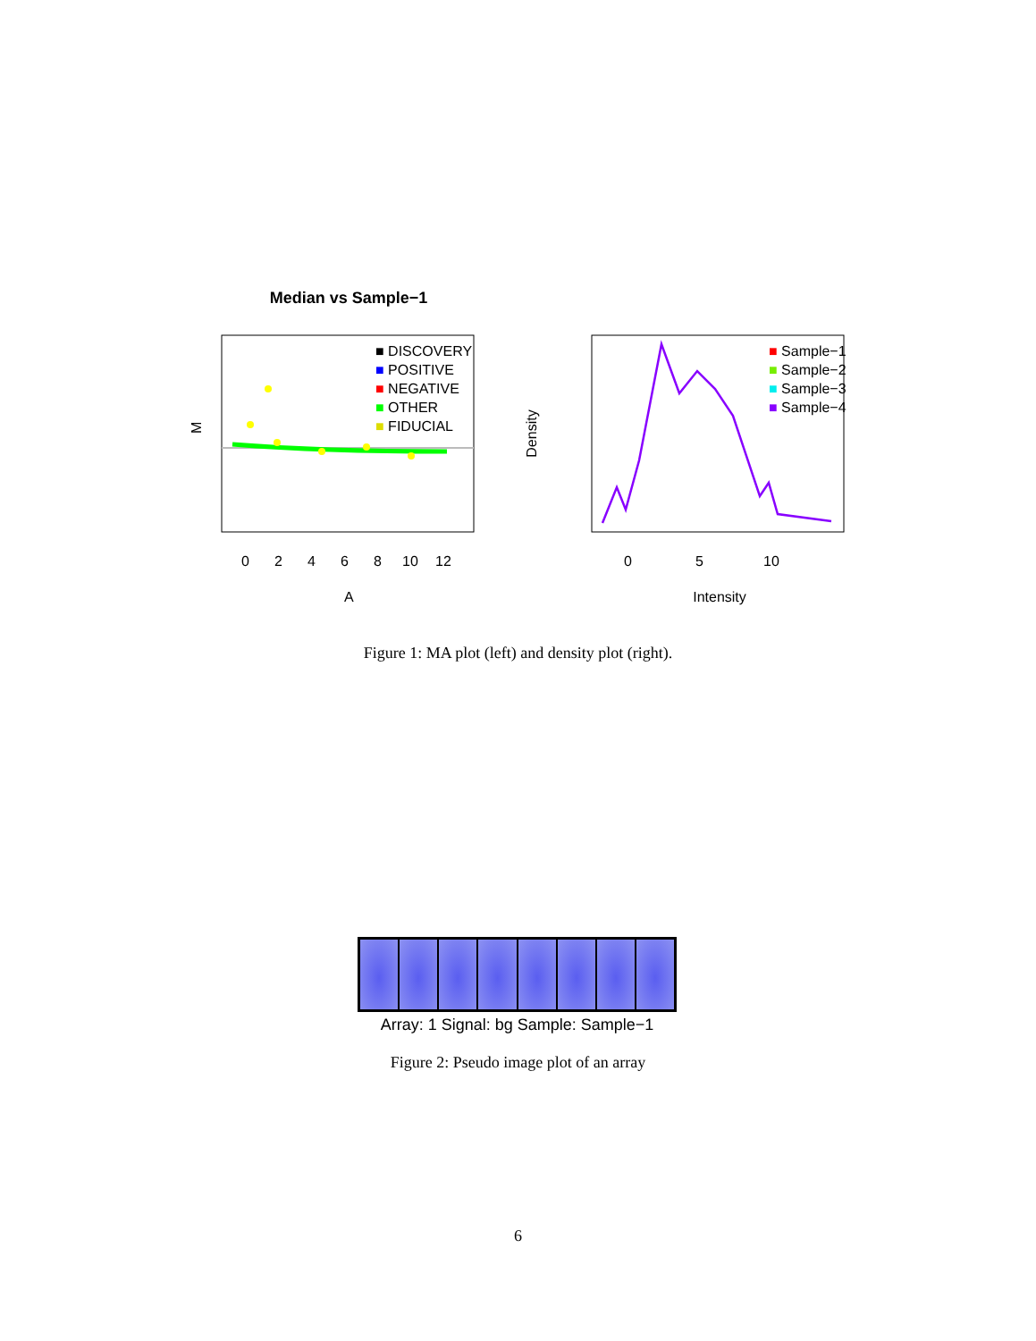Median vs Sample−1
■ DISCOVERY
■ POSITIVE
■ NEGATIVE
■ OTHER
■ FIDUCIAL
M
0
2
4
6
8
10
12
A
■ Sample−1
■ Sample−2
■ Sample−3
■ Sample−4
Density
0
5
10
Intensity
Figure 1: MA plot (left) and density plot (right).
Array: 1 Signal: bg Sample: Sample−1
Figure 2: Pseudo image plot of an array
6